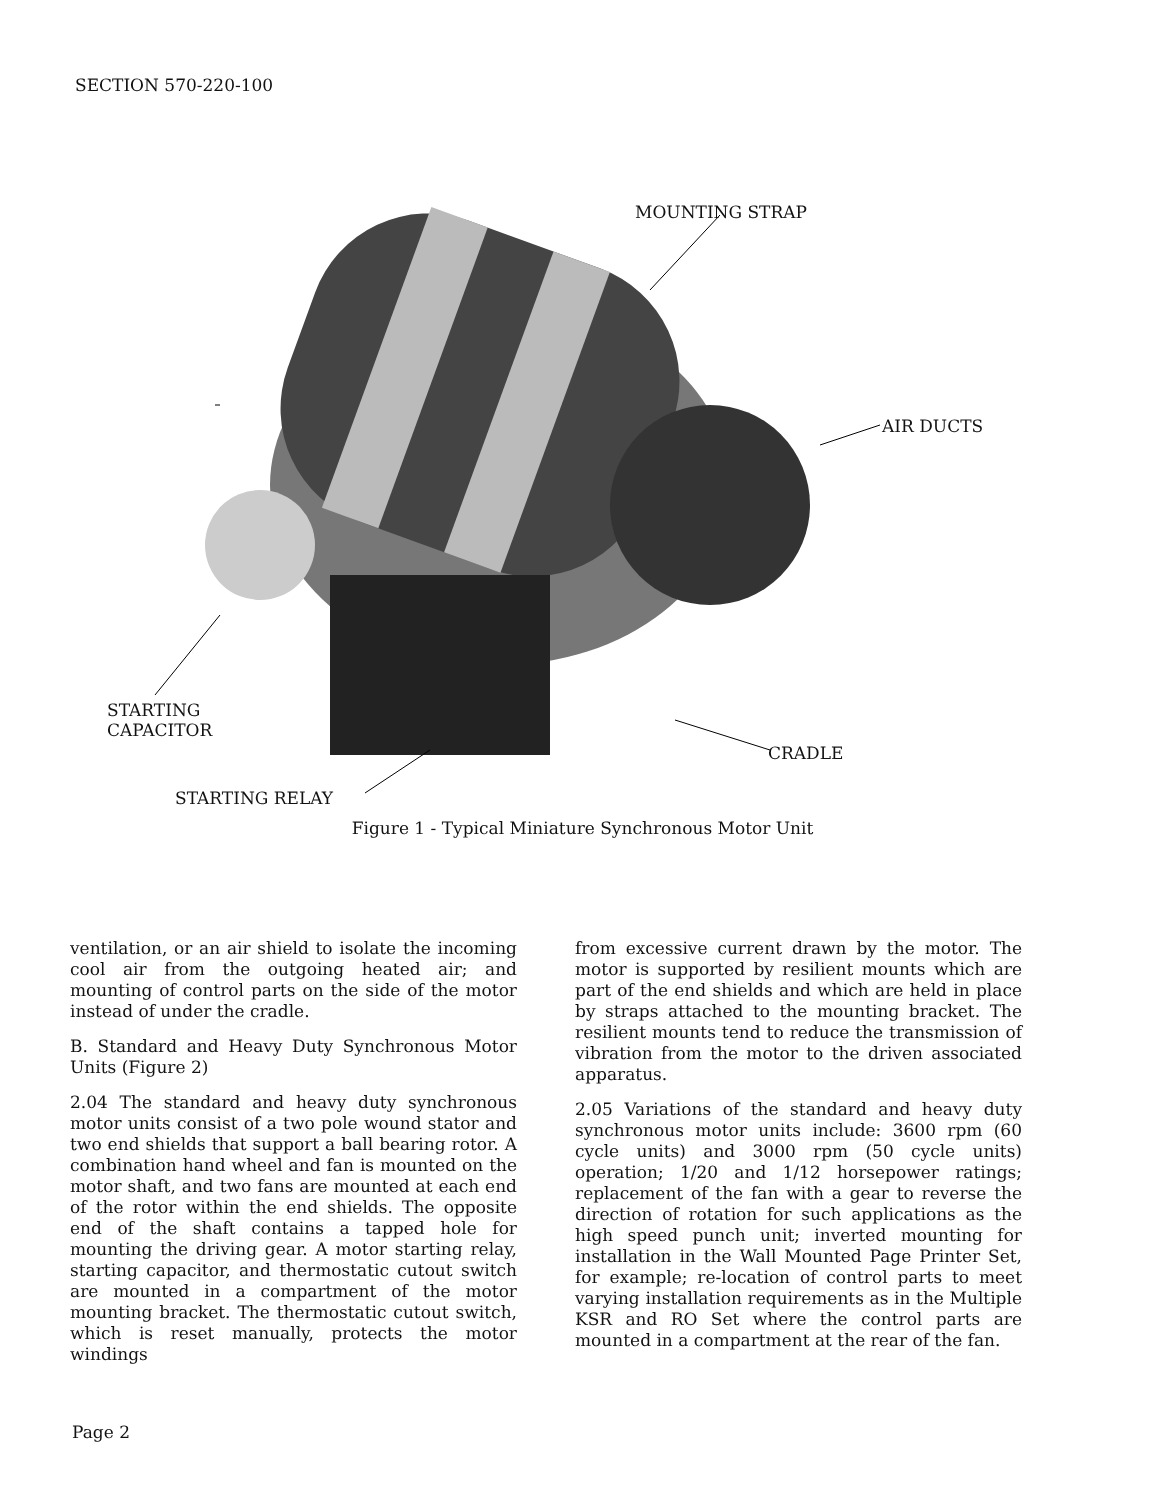SECTION 570-220-100
MOUNTING STRAP
AIR DUCTS
STARTING
CAPACITOR
CRADLE
STARTING RELAY
Figure 1 - Typical Miniature Synchronous Motor Unit
ventilation, or an air shield to isolate the incoming cool air from the outgoing heated air; and mounting of control parts on the side of the motor instead of under the cradle.
B. Standard and Heavy Duty Synchronous Motor Units (Figure 2)
2.04 The standard and heavy duty synchronous motor units consist of a two pole wound stator and two end shields that support a ball bearing rotor. A combination hand wheel and fan is mounted on the motor shaft, and two fans are mounted at each end of the rotor within the end shields. The opposite end of the shaft contains a tapped hole for mounting the driving gear. A motor starting relay, starting capacitor, and thermostatic cutout switch are mounted in a compartment of the motor mounting bracket. The thermostatic cutout switch, which is reset manually, protects the motor windings
from excessive current drawn by the motor. The motor is supported by resilient mounts which are part of the end shields and which are held in place by straps attached to the mounting bracket. The resilient mounts tend to reduce the transmission of vibration from the motor to the driven associated apparatus.
2.05 Variations of the standard and heavy duty synchronous motor units include: 3600 rpm (60 cycle units) and 3000 rpm (50 cycle units) operation; 1/20 and 1/12 horsepower ratings; replacement of the fan with a gear to reverse the direction of rotation for such applications as the high speed punch unit; inverted mounting for installation in the Wall Mounted Page Printer Set, for example; re-location of control parts to meet varying installation requirements as in the Multiple KSR and RO Set where the control parts are mounted in a compartment at the rear of the fan.
Page 2